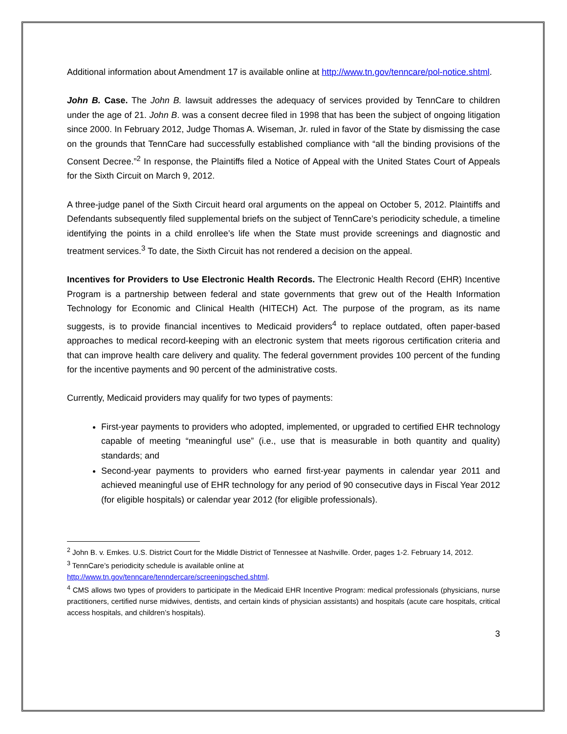Additional information about Amendment 17 is available online at http://www.tn.gov/tenncare/pol-notice.shtml.
John B. Case. The John B. lawsuit addresses the adequacy of services provided by TennCare to children under the age of 21. John B. was a consent decree filed in 1998 that has been the subject of ongoing litigation since 2000. In February 2012, Judge Thomas A. Wiseman, Jr. ruled in favor of the State by dismissing the case on the grounds that TennCare had successfully established compliance with “all the binding provisions of the Consent Decree.”<sup>2</sup> In response, the Plaintiffs filed a Notice of Appeal with the United States Court of Appeals for the Sixth Circuit on March 9, 2012.
A three-judge panel of the Sixth Circuit heard oral arguments on the appeal on October 5, 2012. Plaintiffs and Defendants subsequently filed supplemental briefs on the subject of TennCare’s periodicity schedule, a timeline identifying the points in a child enrollee’s life when the State must provide screenings and diagnostic and treatment services.<sup>3</sup> To date, the Sixth Circuit has not rendered a decision on the appeal.
Incentives for Providers to Use Electronic Health Records. The Electronic Health Record (EHR) Incentive Program is a partnership between federal and state governments that grew out of the Health Information Technology for Economic and Clinical Health (HITECH) Act. The purpose of the program, as its name suggests, is to provide financial incentives to Medicaid providers<sup>4</sup> to replace outdated, often paper-based approaches to medical record-keeping with an electronic system that meets rigorous certification criteria and that can improve health care delivery and quality. The federal government provides 100 percent of the funding for the incentive payments and 90 percent of the administrative costs.
Currently, Medicaid providers may qualify for two types of payments:
First-year payments to providers who adopted, implemented, or upgraded to certified EHR technology capable of meeting “meaningful use” (i.e., use that is measurable in both quantity and quality) standards; and
Second-year payments to providers who earned first-year payments in calendar year 2011 and achieved meaningful use of EHR technology for any period of 90 consecutive days in Fiscal Year 2012 (for eligible hospitals) or calendar year 2012 (for eligible professionals).
<sup>2</sup> John B. v. Emkes. U.S. District Court for the Middle District of Tennessee at Nashville. Order, pages 1-2. February 14, 2012.
<sup>3</sup> TennCare’s periodicity schedule is available online at
http://www.tn.gov/tenncare/tenndercare/screeningsched.shtml.
<sup>4</sup> CMS allows two types of providers to participate in the Medicaid EHR Incentive Program: medical professionals (physicians, nurse practitioners, certified nurse midwives, dentists, and certain kinds of physician assistants) and hospitals (acute care hospitals, critical access hospitals, and children’s hospitals).
3